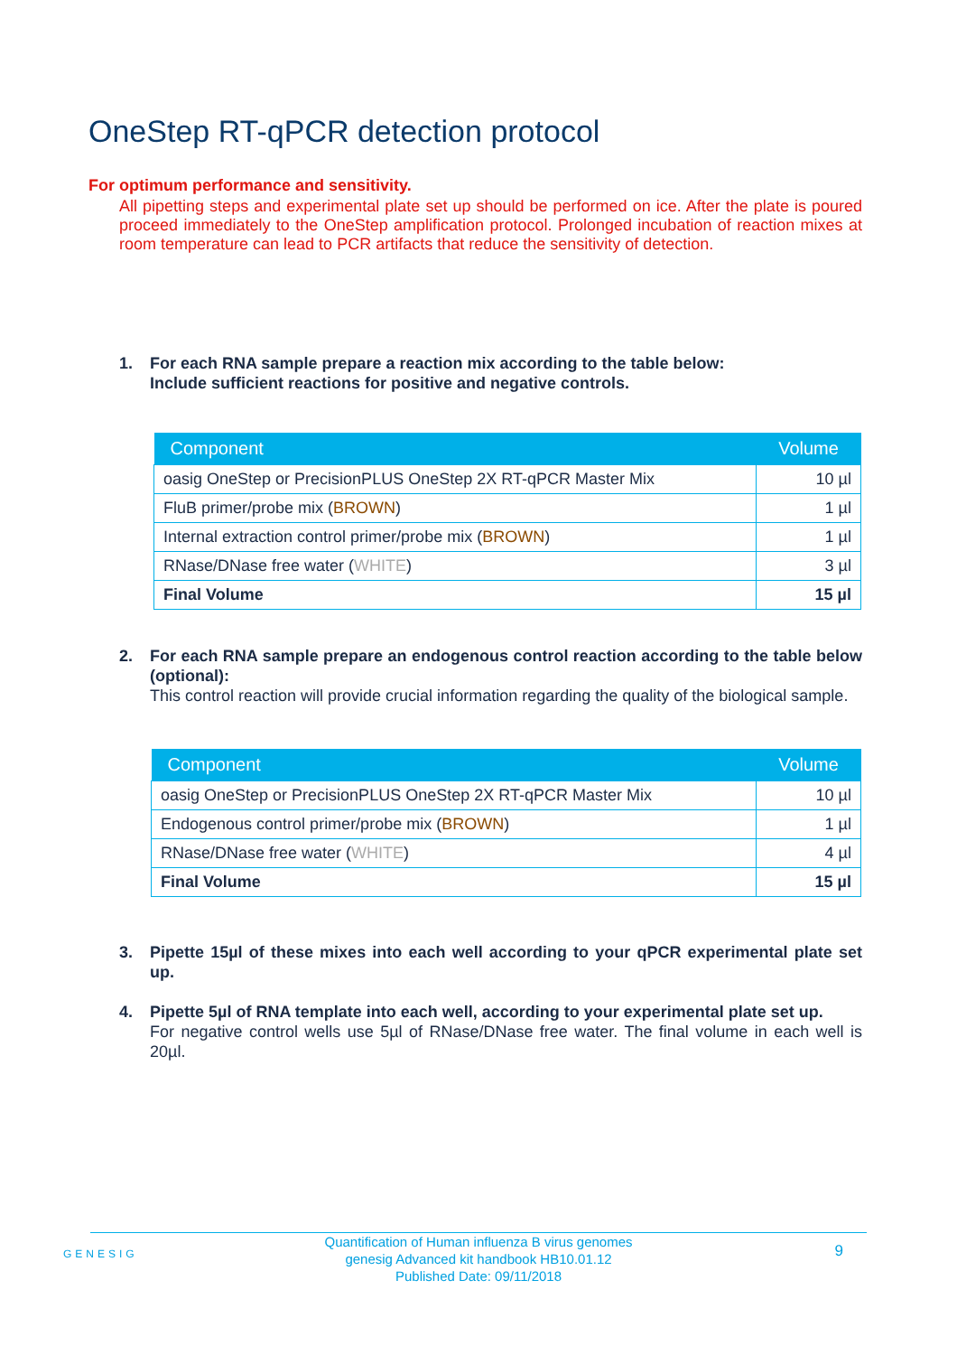OneStep RT-qPCR detection protocol
For optimum performance and sensitivity.
All pipetting steps and experimental plate set up should be performed on ice. After the plate is poured proceed immediately to the OneStep amplification protocol. Prolonged incubation of reaction mixes at room temperature can lead to PCR artifacts that reduce the sensitivity of detection.
1. For each RNA sample prepare a reaction mix according to the table below:
Include sufficient reactions for positive and negative controls.
| Component | Volume |
| --- | --- |
| oasig OneStep or PrecisionPLUS OneStep 2X RT-qPCR Master Mix | 10 µl |
| FluB primer/probe mix ( BROWN ) | 1 µl |
| Internal extraction control primer/probe mix ( BROWN ) | 1 µl |
| RNase/DNase free water ( WHITE ) | 3 µl |
| Final Volume | 15 µl |
2. For each RNA sample prepare an endogenous control reaction according to the table below (optional):
This control reaction will provide crucial information regarding the quality of the biological sample.
| Component | Volume |
| --- | --- |
| oasig OneStep or PrecisionPLUS OneStep 2X RT-qPCR Master Mix | 10 µl |
| Endogenous control primer/probe mix ( BROWN ) | 1 µl |
| RNase/DNase free water ( WHITE ) | 4 µl |
| Final Volume | 15 µl |
3. Pipette 15µl of these mixes into each well according to your qPCR experimental plate set up.
4. Pipette 5µl of RNA template into each well, according to your experimental plate set up.
For negative control wells use 5µl of RNase/DNase free water. The final volume in each well is 20µl.
GENESIG
Quantification of Human influenza B virus genomes
genesig Advanced kit handbook HB10.01.12
Published Date: 09/11/2018
9